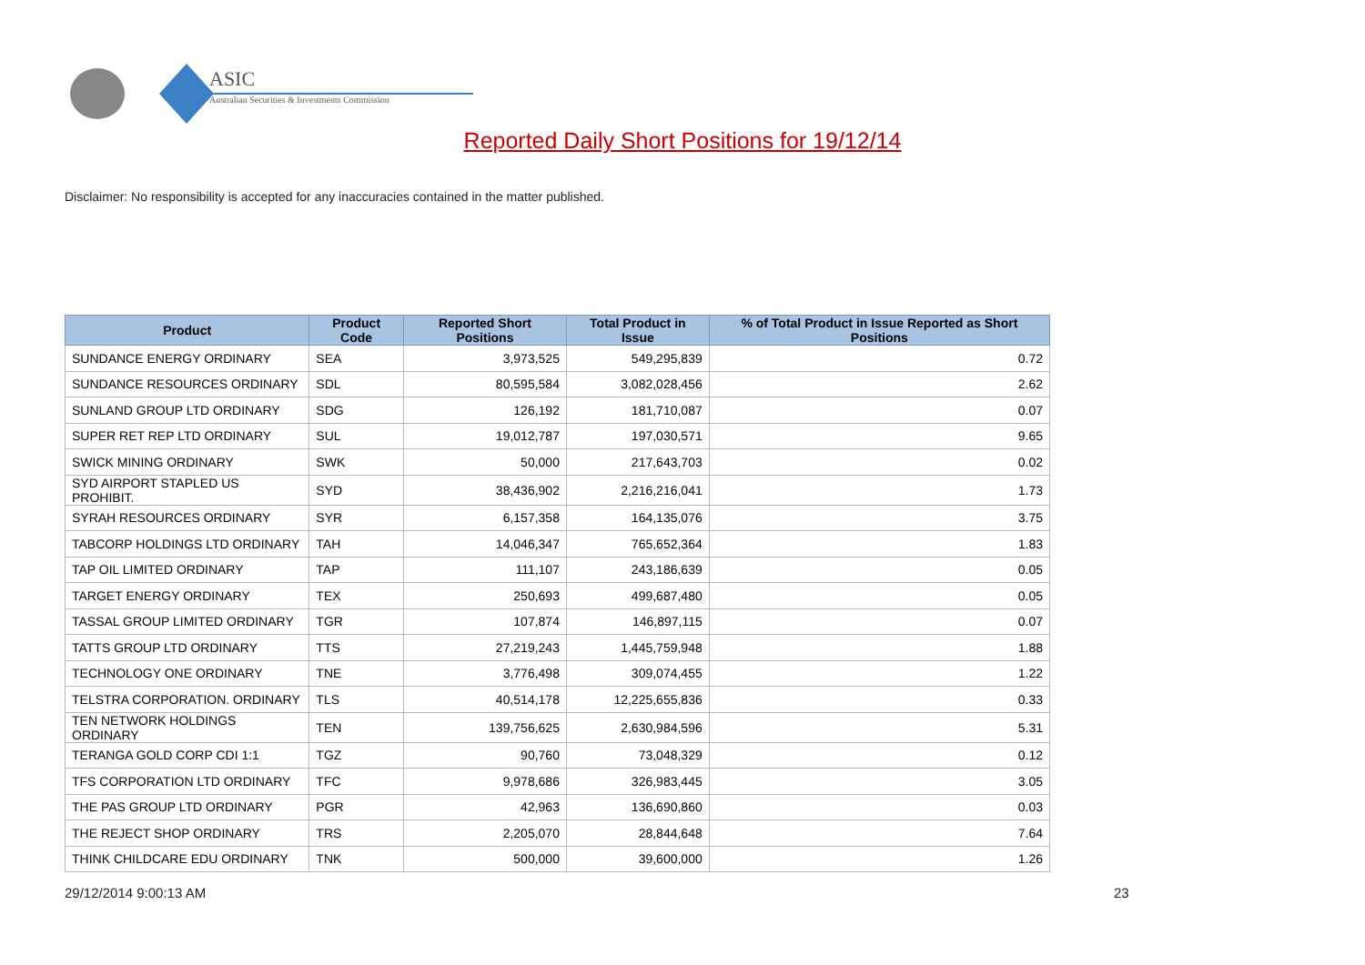ASIC
Australian Securities & Investments Commission
Reported Daily Short Positions for 19/12/14
Disclaimer: No responsibility is accepted for any inaccuracies contained in the matter published.
| Product | Product Code | Reported Short Positions | Total Product in Issue | % of Total Product in Issue Reported as Short Positions |
| --- | --- | --- | --- | --- |
| SUNDANCE ENERGY ORDINARY | SEA | 3,973,525 | 549,295,839 | 0.72 |
| SUNDANCE RESOURCES ORDINARY | SDL | 80,595,584 | 3,082,028,456 | 2.62 |
| SUNLAND GROUP LTD ORDINARY | SDG | 126,192 | 181,710,087 | 0.07 |
| SUPER RET REP LTD ORDINARY | SUL | 19,012,787 | 197,030,571 | 9.65 |
| SWICK MINING ORDINARY | SWK | 50,000 | 217,643,703 | 0.02 |
| SYD AIRPORT STAPLED US PROHIBIT. | SYD | 38,436,902 | 2,216,216,041 | 1.73 |
| SYRAH RESOURCES ORDINARY | SYR | 6,157,358 | 164,135,076 | 3.75 |
| TABCORP HOLDINGS LTD ORDINARY | TAH | 14,046,347 | 765,652,364 | 1.83 |
| TAP OIL LIMITED ORDINARY | TAP | 111,107 | 243,186,639 | 0.05 |
| TARGET ENERGY ORDINARY | TEX | 250,693 | 499,687,480 | 0.05 |
| TASSAL GROUP LIMITED ORDINARY | TGR | 107,874 | 146,897,115 | 0.07 |
| TATTS GROUP LTD ORDINARY | TTS | 27,219,243 | 1,445,759,948 | 1.88 |
| TECHNOLOGY ONE ORDINARY | TNE | 3,776,498 | 309,074,455 | 1.22 |
| TELSTRA CORPORATION. ORDINARY | TLS | 40,514,178 | 12,225,655,836 | 0.33 |
| TEN NETWORK HOLDINGS ORDINARY | TEN | 139,756,625 | 2,630,984,596 | 5.31 |
| TERANGA GOLD CORP CDI 1:1 | TGZ | 90,760 | 73,048,329 | 0.12 |
| TFS CORPORATION LTD ORDINARY | TFC | 9,978,686 | 326,983,445 | 3.05 |
| THE PAS GROUP LTD ORDINARY | PGR | 42,963 | 136,690,860 | 0.03 |
| THE REJECT SHOP ORDINARY | TRS | 2,205,070 | 28,844,648 | 7.64 |
| THINK CHILDCARE EDU ORDINARY | TNK | 500,000 | 39,600,000 | 1.26 |
29/12/2014 9:00:13 AM 23